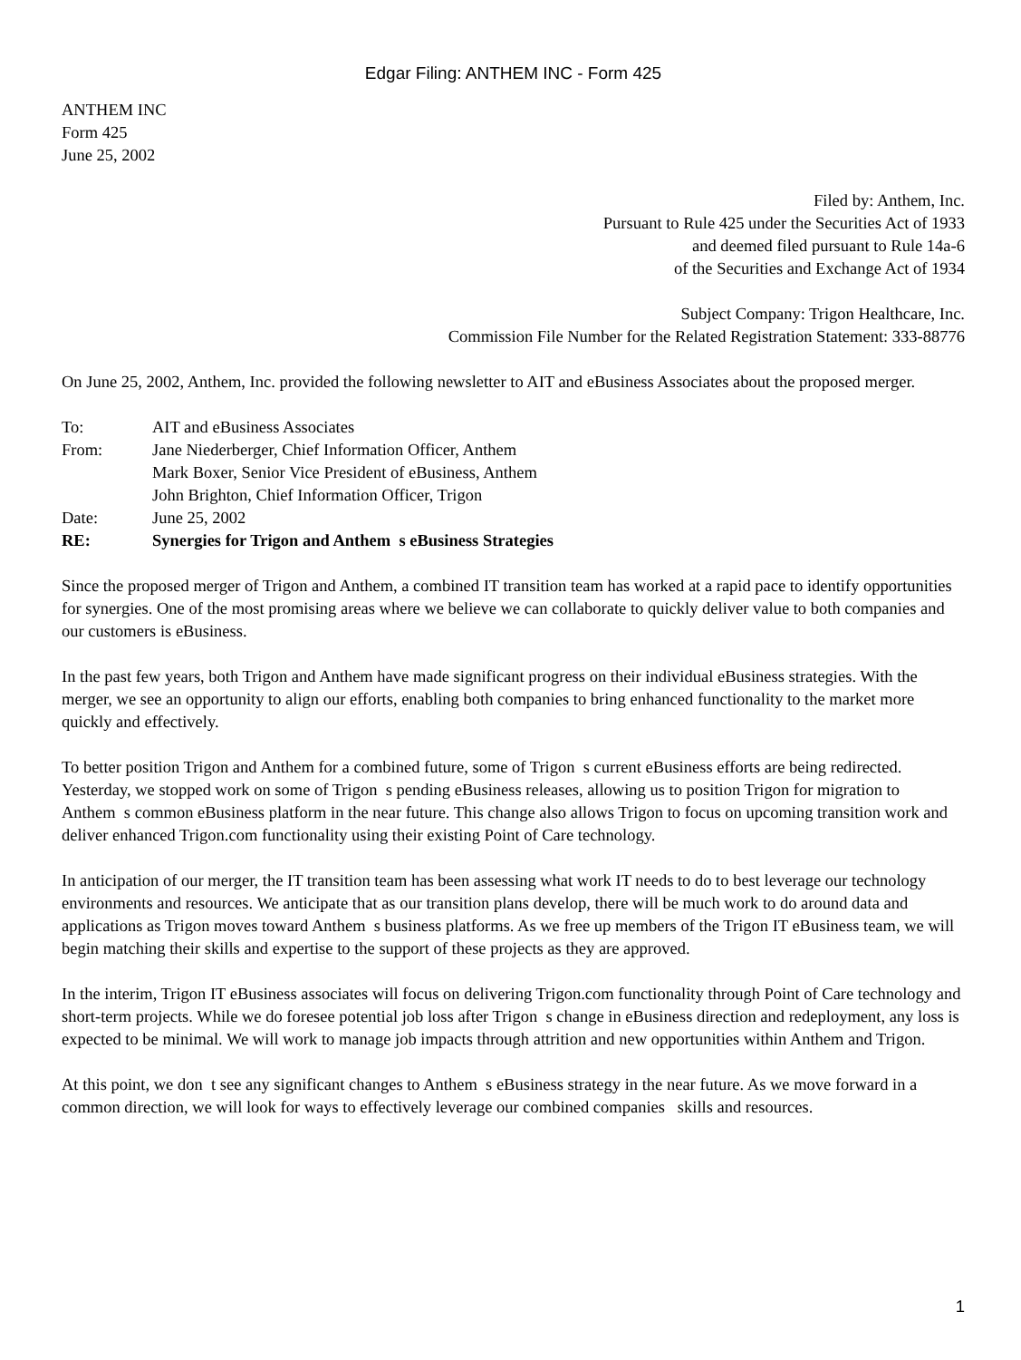Edgar Filing: ANTHEM INC - Form 425
ANTHEM INC
Form 425
June 25, 2002
Filed by: Anthem, Inc.
Pursuant to Rule 425 under the Securities Act of 1933
and deemed filed pursuant to Rule 14a-6
of the Securities and Exchange Act of 1934
Subject Company: Trigon Healthcare, Inc.
Commission File Number for the Related Registration Statement: 333-88776
On June 25, 2002, Anthem, Inc. provided the following newsletter to AIT and eBusiness Associates about the proposed merger.
| To: | AIT and eBusiness Associates |
| From: | Jane Niederberger, Chief Information Officer, Anthem Mark Boxer, Senior Vice President of eBusiness, Anthem John Brighton, Chief Information Officer, Trigon |
| Date: | June 25, 2002 |
| RE: | Synergies for Trigon and Anthem s eBusiness Strategies |
Since the proposed merger of Trigon and Anthem, a combined IT transition team has worked at a rapid pace to identify opportunities for synergies. One of the most promising areas where we believe we can collaborate to quickly deliver value to both companies and our customers is eBusiness.
In the past few years, both Trigon and Anthem have made significant progress on their individual eBusiness strategies. With the merger, we see an opportunity to align our efforts, enabling both companies to bring enhanced functionality to the market more quickly and effectively.
To better position Trigon and Anthem for a combined future, some of Trigon s current eBusiness efforts are being redirected. Yesterday, we stopped work on some of Trigon s pending eBusiness releases, allowing us to position Trigon for migration to Anthem s common eBusiness platform in the near future. This change also allows Trigon to focus on upcoming transition work and deliver enhanced Trigon.com functionality using their existing Point of Care technology.
In anticipation of our merger, the IT transition team has been assessing what work IT needs to do to best leverage our technology environments and resources. We anticipate that as our transition plans develop, there will be much work to do around data and applications as Trigon moves toward Anthem s business platforms. As we free up members of the Trigon IT eBusiness team, we will begin matching their skills and expertise to the support of these projects as they are approved.
In the interim, Trigon IT eBusiness associates will focus on delivering Trigon.com functionality through Point of Care technology and short-term projects. While we do foresee potential job loss after Trigon s change in eBusiness direction and redeployment, any loss is expected to be minimal. We will work to manage job impacts through attrition and new opportunities within Anthem and Trigon.
At this point, we don t see any significant changes to Anthem s eBusiness strategy in the near future. As we move forward in a common direction, we will look for ways to effectively leverage our combined companies skills and resources.
1